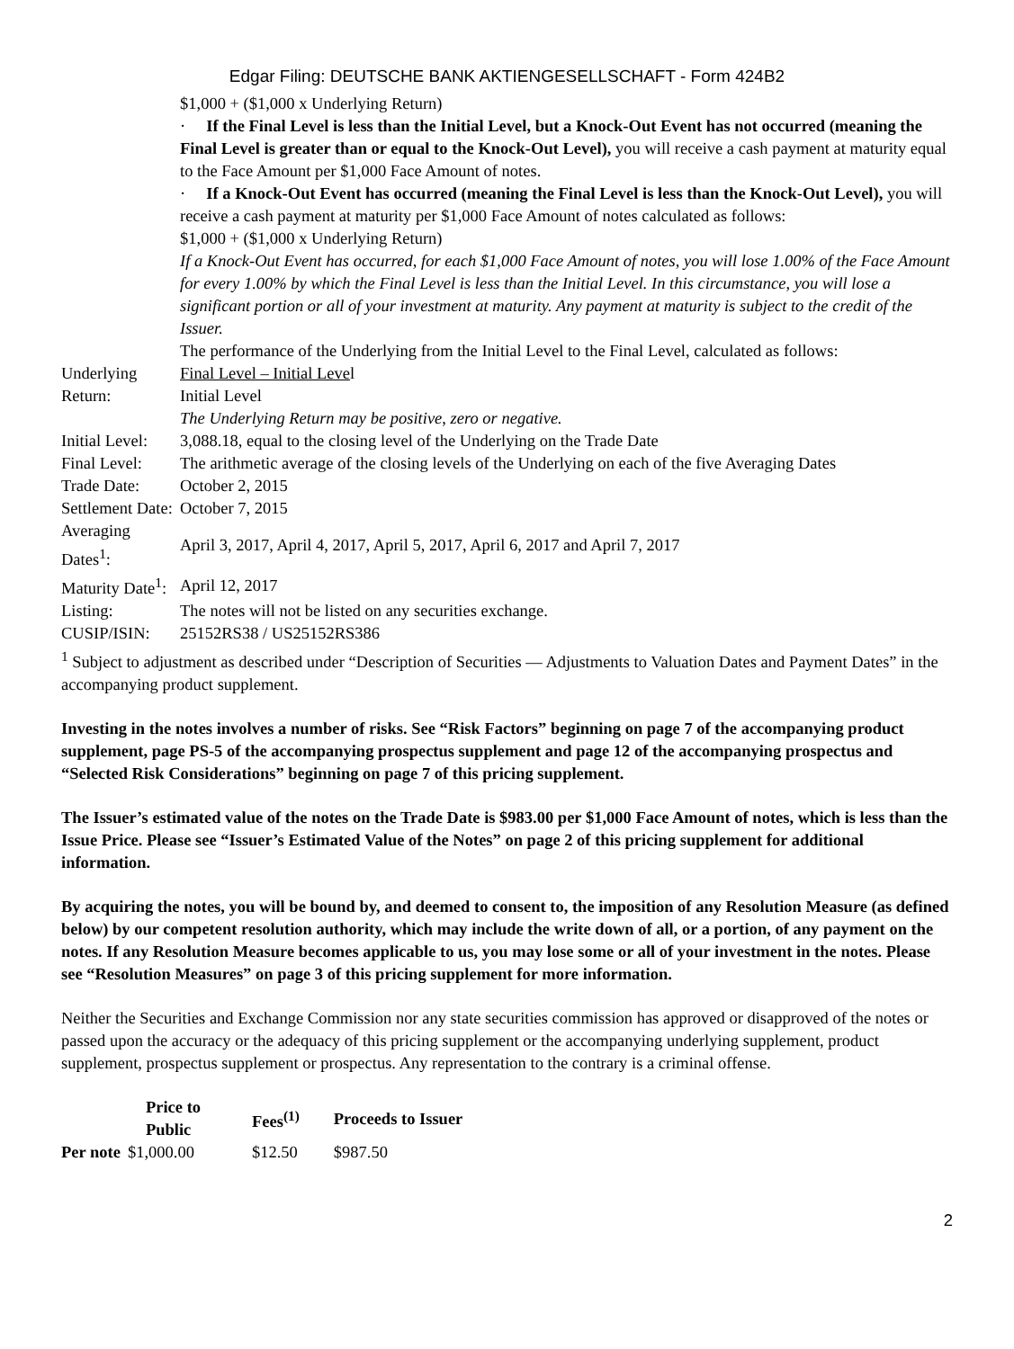Edgar Filing: DEUTSCHE BANK AKTIENGESELLSCHAFT - Form 424B2
| | $1,000 + ($1,000 x Underlying Return) · If the Final Level is less than the Initial Level, but a Knock-Out Event has not occurred (meaning the Final Level is greater than or equal to the Knock-Out Level), you will receive a cash payment at maturity equal to the Face Amount per $1,000 Face Amount of notes. · If a Knock-Out Event has occurred (meaning the Final Level is less than the Knock-Out Level), you will receive a cash payment at maturity per $1,000 Face Amount of notes calculated as follows: $1,000 + ($1,000 x Underlying Return) If a Knock-Out Event has occurred, for each $1,000 Face Amount of notes, you will lose 1.00% of the Face Amount for every 1.00% by which the Final Level is less than the Initial Level. In this circumstance, you will lose a significant portion or all of your investment at maturity. Any payment at maturity is subject to the credit of the Issuer. |
| Underlying Return: | The performance of the Underlying from the Initial Level to the Final Level, calculated as follows: Final Level – Initial Leve l Initial Level The Underlying Return may be positive, zero or negative. |
| Initial Level: | 3,088.18, equal to the closing level of the Underlying on the Trade Date |
| Final Level: | The arithmetic average of the closing levels of the Underlying on each of the five Averaging Dates |
| Trade Date: | October 2, 2015 |
| Settlement Date: | October 7, 2015 |
| Averaging Dates<sup>1</sup>: | April 3, 2017, April 4, 2017, April 5, 2017, April 6, 2017 and April 7, 2017 |
| Maturity Date<sup>1</sup>: | April 12, 2017 |
| Listing: | The notes will not be listed on any securities exchange. |
| CUSIP/ISIN: | 25152RS38 / US25152RS386 |
<sup>1</sup> Subject to adjustment as described under “Description of Securities — Adjustments to Valuation Dates and Payment Dates” in the accompanying product supplement.
Investing in the notes involves a number of risks. See “Risk Factors” beginning on page 7 of the accompanying product supplement, page PS-5 of the accompanying prospectus supplement and page 12 of the accompanying prospectus and “Selected Risk Considerations” beginning on page 7 of this pricing supplement.
The Issuer’s estimated value of the notes on the Trade Date is $983.00 per $1,000 Face Amount of notes, which is less than the Issue Price. Please see “Issuer’s Estimated Value of the Notes” on page 2 of this pricing supplement for additional information.
By acquiring the notes, you will be bound by, and deemed to consent to, the imposition of any Resolution Measure (as defined below) by our competent resolution authority, which may include the write down of all, or a portion, of any payment on the notes. If any Resolution Measure becomes applicable to us, you may lose some or all of your investment in the notes. Please see “Resolution Measures” on page 3 of this pricing supplement for more information.
Neither the Securities and Exchange Commission nor any state securities commission has approved or disapproved of the notes or passed upon the accuracy or the adequacy of this pricing supplement or the accompanying underlying supplement, product supplement, prospectus supplement or prospectus. Any representation to the contrary is a criminal offense.
| | Price to Public | Fees<sup>(1)</sup> | Proceeds to Issuer |
| --- | --- | --- | --- |
| Per note | $1,000.00 | $12.50 | $987.50 |
2